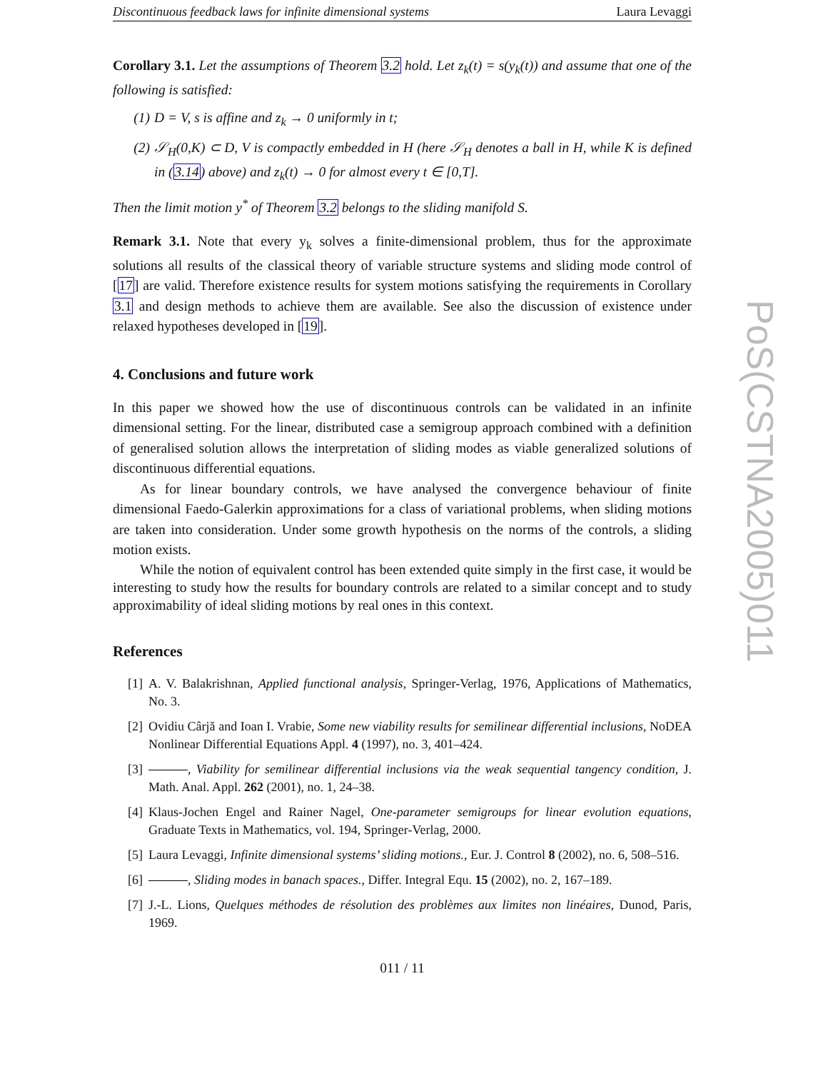Discontinuous feedback laws for infinite dimensional systems Laura Levaggi
Corollary 3.1. Let the assumptions of Theorem 3.2 hold. Let z<sub>k</sub>(t) = s(y<sub>k</sub>(t)) and assume that one of the following is satisfied:
(1) D = V, s is affine and z<sub>k</sub> → 0 uniformly in t;
(2) 𝒮<sub>H</sub>(0,K) ⊂ D, V is compactly embedded in H (here 𝒮<sub>H</sub> denotes a ball in H, while K is defined in (3.14) above) and z<sub>k</sub>(t) → 0 for almost every t ∈ [0,T].
Then the limit motion y<sup>*</sup> of Theorem 3.2 belongs to the sliding manifold S.
Remark 3.1. Note that every y<sub>k</sub> solves a finite-dimensional problem, thus for the approximate solutions all results of the classical theory of variable structure systems and sliding mode control of [17] are valid. Therefore existence results for system motions satisfying the requirements in Corollary 3.1 and design methods to achieve them are available. See also the discussion of existence under relaxed hypotheses developed in [19].
4. Conclusions and future work
In this paper we showed how the use of discontinuous controls can be validated in an infinite dimensional setting. For the linear, distributed case a semigroup approach combined with a definition of generalised solution allows the interpretation of sliding modes as viable generalized solutions of discontinuous differential equations.
As for linear boundary controls, we have analysed the convergence behaviour of finite dimensional Faedo-Galerkin approximations for a class of variational problems, when sliding motions are taken into consideration. Under some growth hypothesis on the norms of the controls, a sliding motion exists.
While the notion of equivalent control has been extended quite simply in the first case, it would be interesting to study how the results for boundary controls are related to a similar concept and to study approximability of ideal sliding motions by real ones in this context.
References
[1] A. V. Balakrishnan, Applied functional analysis, Springer-Verlag, 1976, Applications of Mathematics, No. 3.
[2] Ovidiu Cârjă and Ioan I. Vrabie, Some new viability results for semilinear differential inclusions, NoDEA Nonlinear Differential Equations Appl. 4 (1997), no. 3, 401–424.
[3] , Viability for semilinear differential inclusions via the weak sequential tangency condition, J. Math. Anal. Appl. 262 (2001), no. 1, 24–38.
[4] Klaus-Jochen Engel and Rainer Nagel, One-parameter semigroups for linear evolution equations, Graduate Texts in Mathematics, vol. 194, Springer-Verlag, 2000.
[5] Laura Levaggi, Infinite dimensional systems’ sliding motions., Eur. J. Control 8 (2002), no. 6, 508–516.
[6] , Sliding modes in banach spaces., Differ. Integral Equ. 15 (2002), no. 2, 167–189.
[7] J.-L. Lions, Quelques méthodes de résolution des problèmes aux limites non linéaires, Dunod, Paris, 1969.
011 / 11
PoS(CSTNA2005)011